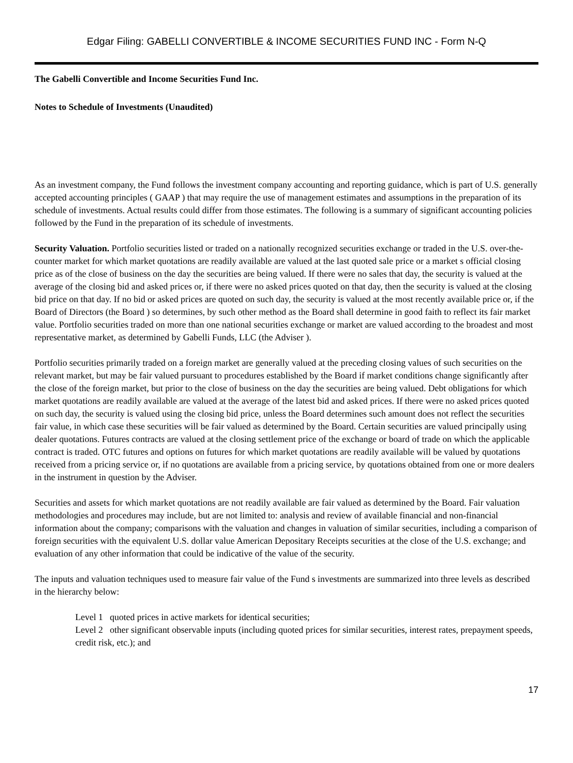Edgar Filing: GABELLI CONVERTIBLE & INCOME SECURITIES FUND INC - Form N-Q
The Gabelli Convertible and Income Securities Fund Inc.
Notes to Schedule of Investments (Unaudited)
As an investment company, the Fund follows the investment company accounting and reporting guidance, which is part of U.S. generally accepted accounting principles ( GAAP ) that may require the use of management estimates and assumptions in the preparation of its schedule of investments. Actual results could differ from those estimates. The following is a summary of significant accounting policies followed by the Fund in the preparation of its schedule of investments.
Security Valuation. Portfolio securities listed or traded on a nationally recognized securities exchange or traded in the U.S. over-the-counter market for which market quotations are readily available are valued at the last quoted sale price or a market s official closing price as of the close of business on the day the securities are being valued. If there were no sales that day, the security is valued at the average of the closing bid and asked prices or, if there were no asked prices quoted on that day, then the security is valued at the closing bid price on that day. If no bid or asked prices are quoted on such day, the security is valued at the most recently available price or, if the Board of Directors (the Board ) so determines, by such other method as the Board shall determine in good faith to reflect its fair market value. Portfolio securities traded on more than one national securities exchange or market are valued according to the broadest and most representative market, as determined by Gabelli Funds, LLC (the Adviser ).
Portfolio securities primarily traded on a foreign market are generally valued at the preceding closing values of such securities on the relevant market, but may be fair valued pursuant to procedures established by the Board if market conditions change significantly after the close of the foreign market, but prior to the close of business on the day the securities are being valued. Debt obligations for which market quotations are readily available are valued at the average of the latest bid and asked prices. If there were no asked prices quoted on such day, the security is valued using the closing bid price, unless the Board determines such amount does not reflect the securities fair value, in which case these securities will be fair valued as determined by the Board. Certain securities are valued principally using dealer quotations. Futures contracts are valued at the closing settlement price of the exchange or board of trade on which the applicable contract is traded. OTC futures and options on futures for which market quotations are readily available will be valued by quotations received from a pricing service or, if no quotations are available from a pricing service, by quotations obtained from one or more dealers in the instrument in question by the Adviser.
Securities and assets for which market quotations are not readily available are fair valued as determined by the Board. Fair valuation methodologies and procedures may include, but are not limited to: analysis and review of available financial and non-financial information about the company; comparisons with the valuation and changes in valuation of similar securities, including a comparison of foreign securities with the equivalent U.S. dollar value American Depositary Receipts securities at the close of the U.S. exchange; and evaluation of any other information that could be indicative of the value of the security.
The inputs and valuation techniques used to measure fair value of the Fund s investments are summarized into three levels as described in the hierarchy below:
Level 1 quoted prices in active markets for identical securities;
Level 2 other significant observable inputs (including quoted prices for similar securities, interest rates, prepayment speeds, credit risk, etc.); and
17